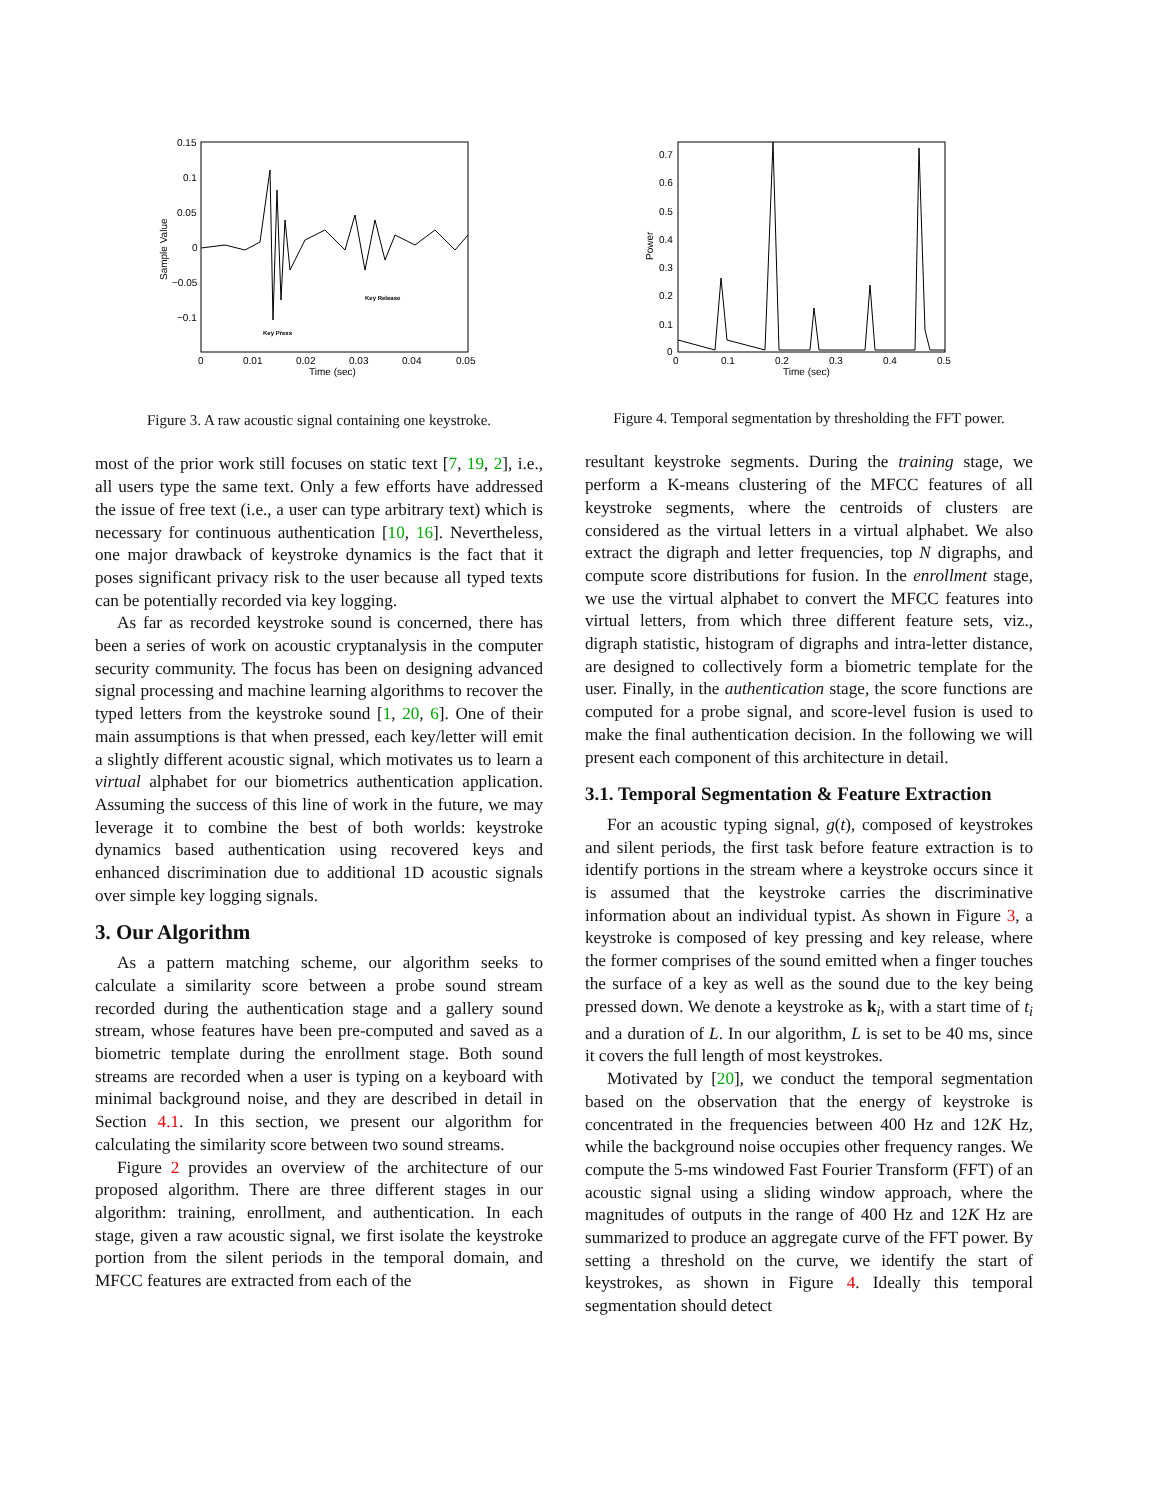0.15
0.1
0.05
0
−0.05
−0.1
0
0.01
0.02
0.03
0.04
0.05
Time (sec)
Sample Value
Key Press
Key Release
Figure 3. A raw acoustic signal containing one keystroke.
most of the prior work still focuses on static text [7, 19, 2], i.e., all users type the same text. Only a few efforts have addressed the issue of free text (i.e., a user can type arbitrary text) which is necessary for continuous authentication [10, 16]. Nevertheless, one major drawback of keystroke dynamics is the fact that it poses significant privacy risk to the user because all typed texts can be potentially recorded via key logging.
As far as recorded keystroke sound is concerned, there has been a series of work on acoustic cryptanalysis in the computer security community. The focus has been on designing advanced signal processing and machine learning algorithms to recover the typed letters from the keystroke sound [1, 20, 6]. One of their main assumptions is that when pressed, each key/letter will emit a slightly different acoustic signal, which motivates us to learn a virtual alphabet for our biometrics authentication application. Assuming the success of this line of work in the future, we may leverage it to combine the best of both worlds: keystroke dynamics based authentication using recovered keys and enhanced discrimination due to additional 1D acoustic signals over simple key logging signals.
3. Our Algorithm
As a pattern matching scheme, our algorithm seeks to calculate a similarity score between a probe sound stream recorded during the authentication stage and a gallery sound stream, whose features have been pre-computed and saved as a biometric template during the enrollment stage. Both sound streams are recorded when a user is typing on a keyboard with minimal background noise, and they are described in detail in Section 4.1. In this section, we present our algorithm for calculating the similarity score between two sound streams.
Figure 2 provides an overview of the architecture of our proposed algorithm. There are three different stages in our algorithm: training, enrollment, and authentication. In each stage, given a raw acoustic signal, we first isolate the keystroke portion from the silent periods in the temporal domain, and MFCC features are extracted from each of the
0.7
0.6
0.5
0.4
0.3
0.2
0.1
0
0
0.1
0.2
0.3
0.4
0.5
Time (sec)
Power
Figure 4. Temporal segmentation by thresholding the FFT power.
resultant keystroke segments. During the training stage, we perform a K-means clustering of the MFCC features of all keystroke segments, where the centroids of clusters are considered as the virtual letters in a virtual alphabet. We also extract the digraph and letter frequencies, top N digraphs, and compute score distributions for fusion. In the enrollment stage, we use the virtual alphabet to convert the MFCC features into virtual letters, from which three different feature sets, viz., digraph statistic, histogram of digraphs and intra-letter distance, are designed to collectively form a biometric template for the user. Finally, in the authentication stage, the score functions are computed for a probe signal, and score-level fusion is used to make the final authentication decision. In the following we will present each component of this architecture in detail.
3.1. Temporal Segmentation & Feature Extraction
For an acoustic typing signal, g(t), composed of keystrokes and silent periods, the first task before feature extraction is to identify portions in the stream where a keystroke occurs since it is assumed that the keystroke carries the discriminative information about an individual typist. As shown in Figure 3, a keystroke is composed of key pressing and key release, where the former comprises of the sound emitted when a finger touches the surface of a key as well as the sound due to the key being pressed down. We denote a keystroke as k<sub>i</sub>, with a start time of t<sub>i</sub> and a duration of L. In our algorithm, L is set to be 40 ms, since it covers the full length of most keystrokes.
Motivated by [20], we conduct the temporal segmentation based on the observation that the energy of keystroke is concentrated in the frequencies between 400 Hz and 12K Hz, while the background noise occupies other frequency ranges. We compute the 5-ms windowed Fast Fourier Transform (FFT) of an acoustic signal using a sliding window approach, where the magnitudes of outputs in the range of 400 Hz and 12K Hz are summarized to produce an aggregate curve of the FFT power. By setting a threshold on the curve, we identify the start of keystrokes, as shown in Figure 4. Ideally this temporal segmentation should detect